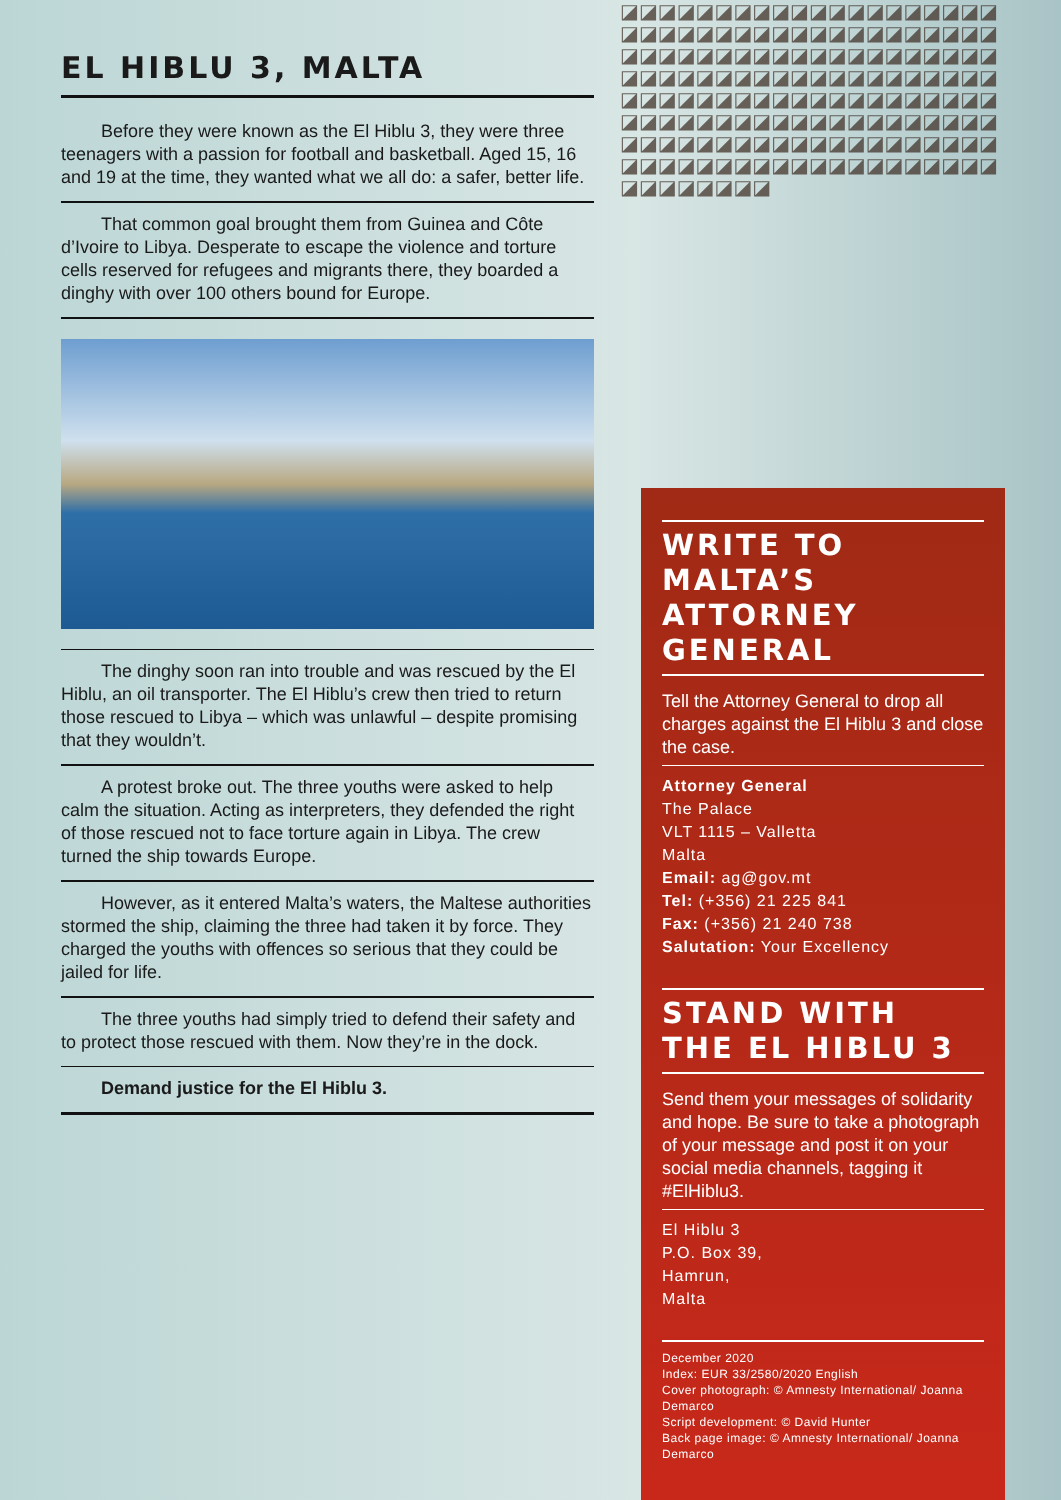◪◪◪◪◪◪◪◪◪◪◪◪◪◪◪◪◪◪◪◪◪◪◪◪◪◪◪◪◪◪◪◪◪◪◪◪◪◪◪◪◪◪◪◪◪◪◪◪◪◪◪◪◪◪◪◪◪◪◪◪◪◪◪◪◪◪◪◪◪◪◪◪◪◪◪◪◪◪◪◪◪◪◪◪◪◪◪◪◪◪◪◪◪◪◪◪◪◪◪◪◪◪◪◪◪◪◪◪◪◪◪◪◪◪◪◪◪◪◪◪◪◪◪◪◪◪◪◪◪◪◪◪◪◪◪◪◪◪◪◪◪◪◪◪◪◪◪◪◪◪◪◪◪◪◪◪◪◪◪◪◪◪◪◪◪◪◪◪
EL HIBLU 3, MALTA
Before they were known as the El Hiblu 3, they were three teenagers with a passion for football and basketball. Aged 15, 16 and 19 at the time, they wanted what we all do: a safer, better life.
That common goal brought them from Guinea and Côte d’Ivoire to Libya. Desperate to escape the violence and torture cells reserved for refugees and migrants there, they boarded a dinghy with over 100 others bound for Europe.
The dinghy soon ran into trouble and was rescued by the El Hiblu, an oil transporter. The El Hiblu’s crew then tried to return those rescued to Libya – which was unlawful – despite promising that they wouldn’t.
A protest broke out. The three youths were asked to help calm the situation. Acting as interpreters, they defended the right of those rescued not to face torture again in Libya. The crew turned the ship towards Europe.
However, as it entered Malta’s waters, the Maltese authorities stormed the ship, claiming the three had taken it by force. They charged the youths with offences so serious that they could be jailed for life.
The three youths had simply tried to defend their safety and to protect those rescued with them. Now they’re in the dock.
Demand justice for the El Hiblu 3.
WRITE TO MALTA’S ATTORNEY GENERAL
Tell the Attorney General to drop all charges against the El Hiblu 3 and close the case.
Attorney General
The Palace
VLT 1115 – Valletta
Malta
Email: ag@gov.mt
Tel: (+356) 21 225 841
Fax: (+356) 21 240 738
Salutation: Your Excellency
STAND WITH THE EL HIBLU 3
Send them your messages of solidarity and hope. Be sure to take a photograph of your message and post it on your social media channels, tagging it #ElHiblu3.
El Hiblu 3
P.O. Box 39,
Hamrun,
Malta
December 2020
Index: EUR 33/2580/2020 English
Cover photograph: © Amnesty International/ Joanna Demarco
Script development: © David Hunter
Back page image: © Amnesty International/ Joanna Demarco